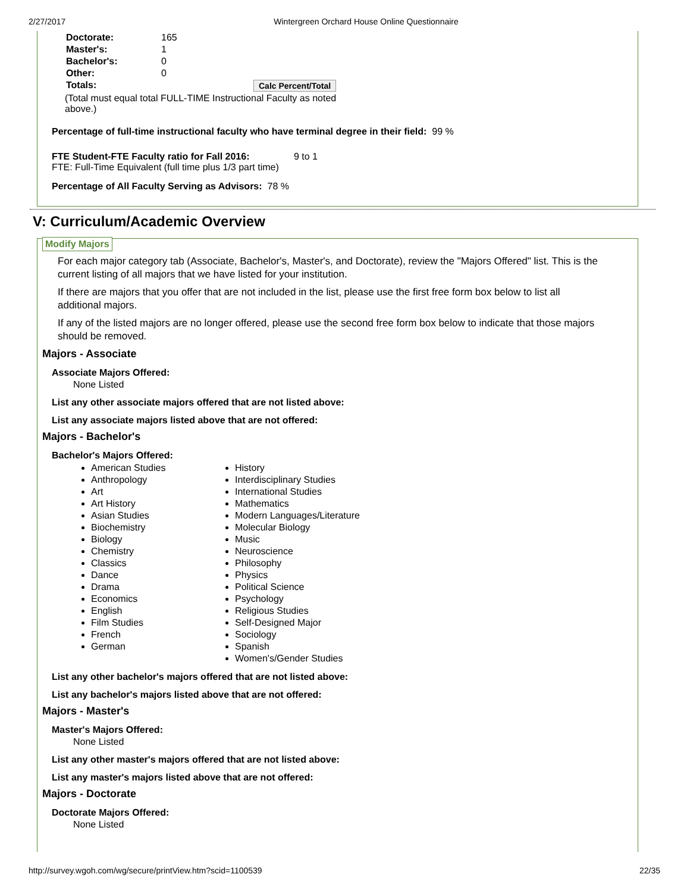2/27/2017 Wintergreen Orchard House Online Questionnaire
| Doctorate: | 165 |
| Master's: | 1 |
| Bachelor's: | 0 |
| Other: | 0 |
| Totals: | Calc Percent/Total |
(Total must equal total FULL-TIME Instructional Faculty as noted above.)
Percentage of full-time instructional faculty who have terminal degree in their field: 99 %
FTE Student-FTE Faculty ratio for Fall 2016: 9 to 1
FTE: Full-Time Equivalent (full time plus 1/3 part time)
Percentage of All Faculty Serving as Advisors: 78 %
V: Curriculum/Academic Overview
Modify Majors
For each major category tab (Associate, Bachelor's, Master's, and Doctorate), review the "Majors Offered" list. This is the current listing of all majors that we have listed for your institution.
If there are majors that you offer that are not included in the list, please use the first free form box below to list all additional majors.
If any of the listed majors are no longer offered, please use the second free form box below to indicate that those majors should be removed.
Majors - Associate
Associate Majors Offered:
None Listed
List any other associate majors offered that are not listed above:
List any associate majors listed above that are not offered:
Majors - Bachelor's
Bachelor's Majors Offered:
American Studies
Anthropology
Art
Art History
Asian Studies
Biochemistry
Biology
Chemistry
Classics
Dance
Drama
Economics
English
Film Studies
French
German
History
Interdisciplinary Studies
International Studies
Mathematics
Modern Languages/Literature
Molecular Biology
Music
Neuroscience
Philosophy
Physics
Political Science
Psychology
Religious Studies
Self-Designed Major
Sociology
Spanish
Women's/Gender Studies
List any other bachelor's majors offered that are not listed above:
List any bachelor's majors listed above that are not offered:
Majors - Master's
Master's Majors Offered:
None Listed
List any other master's majors offered that are not listed above:
List any master's majors listed above that are not offered:
Majors - Doctorate
Doctorate Majors Offered:
None Listed
http://survey.wgoh.com/wg/secure/printView.htm?scid=1100539 22/35